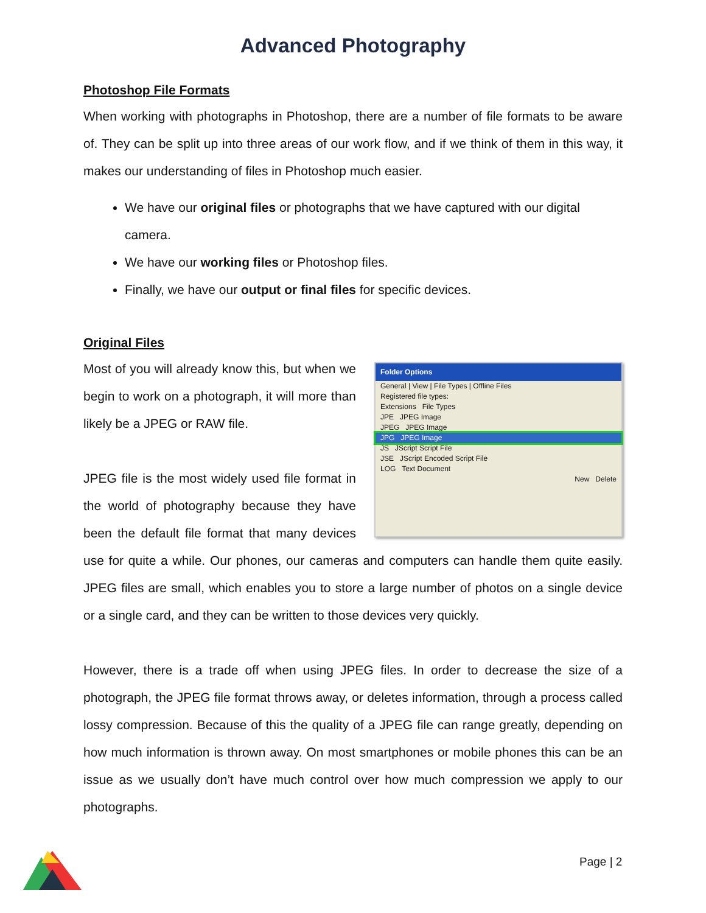Advanced Photography
Photoshop File Formats
When working with photographs in Photoshop, there are a number of file formats to be aware of. They can be split up into three areas of our work flow, and if we think of them in this way, it makes our understanding of files in Photoshop much easier.
We have our original files or photographs that we have captured with our digital camera.
We have our working files or Photoshop files.
Finally, we have our output or final files for specific devices.
Original Files
Folder Options
General | View | File Types | Offline Files
Registered file types:
Extensions File Types
JPE JPEG Image
JPEG JPEG Image
JPG JPEG Image
JS JScript Script File
JSE JScript Encoded Script File
LOG Text Document
New Delete
Most of you will already know this, but when we begin to work on a photograph, it will more than likely be a JPEG or RAW file.
JPEG file is the most widely used file format in the world of photography because they have been the default file format that many devices use for quite a while. Our phones, our cameras and computers can handle them quite easily. JPEG files are small, which enables you to store a large number of photos on a single device or a single card, and they can be written to those devices very quickly.
However, there is a trade off when using JPEG files. In order to decrease the size of a photograph, the JPEG file format throws away, or deletes information, through a process called lossy compression. Because of this the quality of a JPEG file can range greatly, depending on how much information is thrown away. On most smartphones or mobile phones this can be an issue as we usually don’t have much control over how much compression we apply to our photographs.
Page | 2